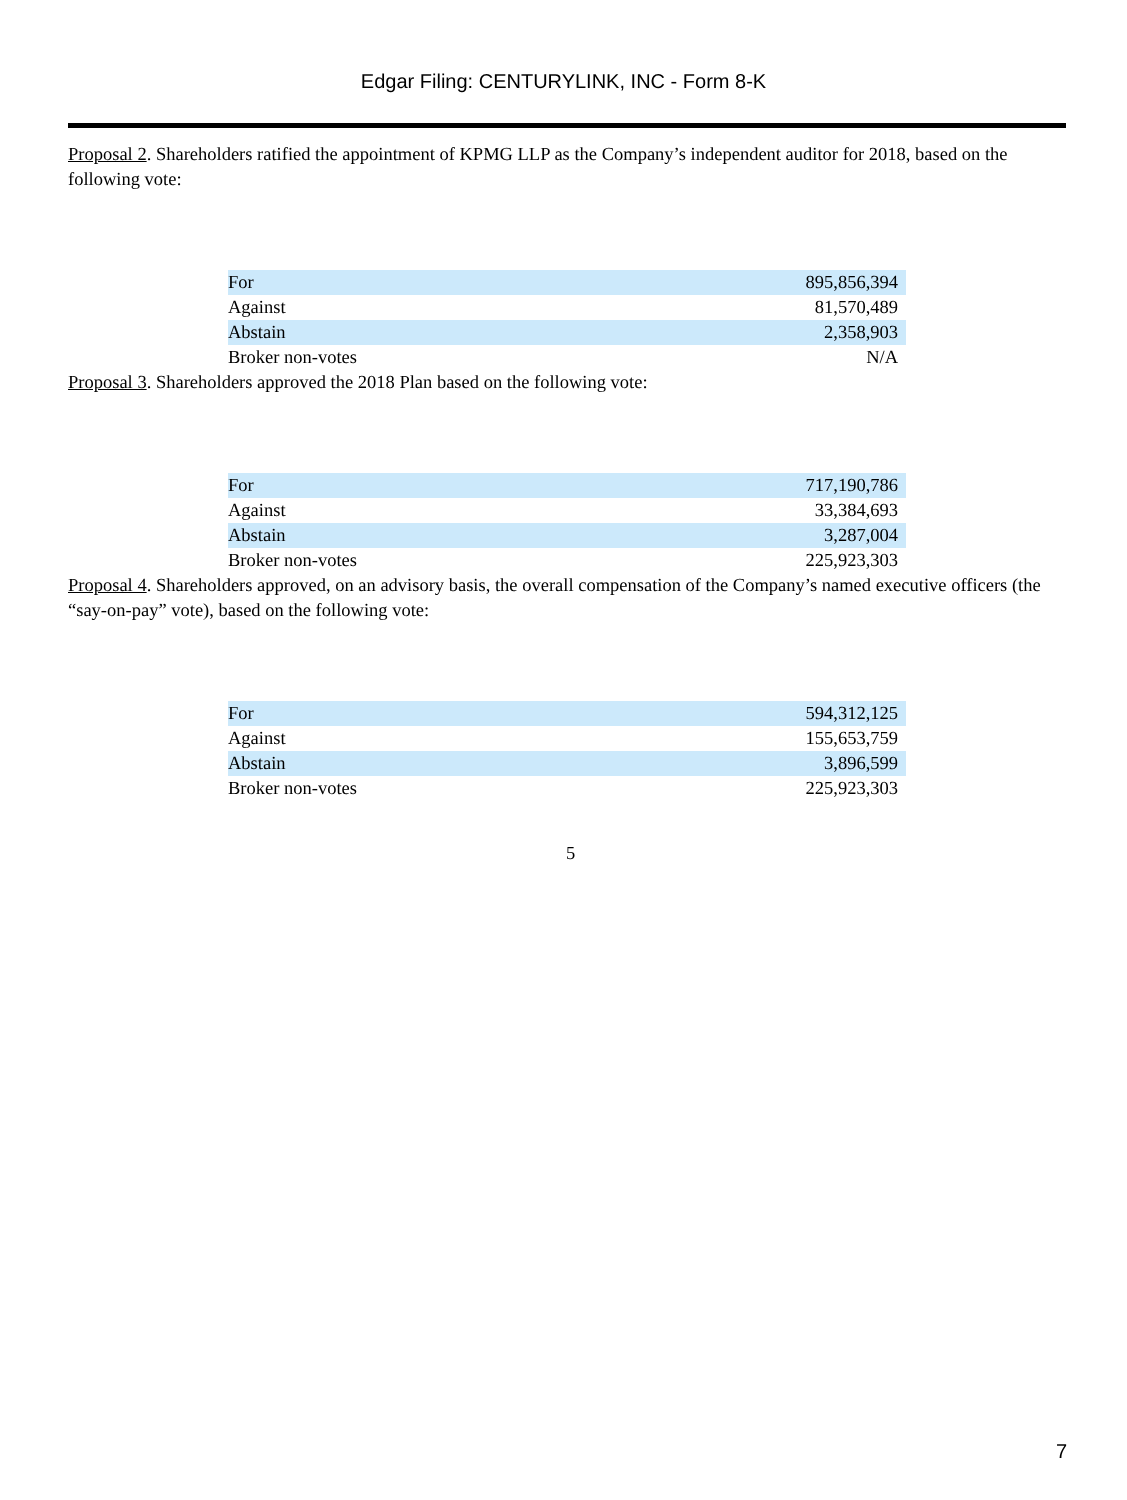Edgar Filing: CENTURYLINK, INC - Form 8-K
Proposal 2. Shareholders ratified the appointment of KPMG LLP as the Company’s independent auditor for 2018, based on the following vote:
| For | 895,856,394 |
| Against | 81,570,489 |
| Abstain | 2,358,903 |
| Broker non-votes | N/A |
Proposal 3. Shareholders approved the 2018 Plan based on the following vote:
| For | 717,190,786 |
| Against | 33,384,693 |
| Abstain | 3,287,004 |
| Broker non-votes | 225,923,303 |
Proposal 4. Shareholders approved, on an advisory basis, the overall compensation of the Company’s named executive officers (the “say-on-pay” vote), based on the following vote:
| For | 594,312,125 |
| Against | 155,653,759 |
| Abstain | 3,896,599 |
| Broker non-votes | 225,923,303 |
5
7